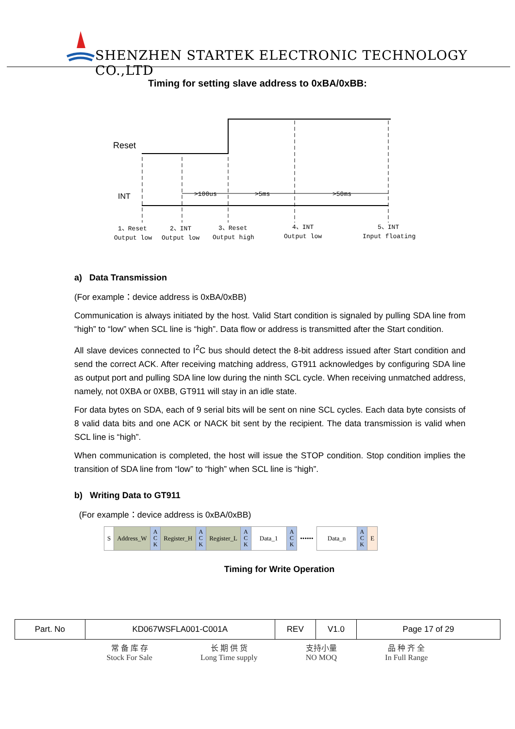SHENZHEN STARTEK ELECTRONIC TECHNOLOGY CO.,LTD
Timing for setting slave address to 0xBA/0xBB:
Reset
INT
>100us
>5ms
>50ms
1、Reset
Output low
2、INT
Output low
3、Reset
Output high
4、INT
Output low
5、INT
Input floating
a) Data Transmission
(For example：device address is 0xBA/0xBB)
Communication is always initiated by the host. Valid Start condition is signaled by pulling SDA line from “high” to “low” when SCL line is “high”. Data flow or address is transmitted after the Start condition.
All slave devices connected to I<sup>2</sup>C bus should detect the 8-bit address issued after Start condition and send the correct ACK. After receiving matching address, GT911 acknowledges by configuring SDA line as output port and pulling SDA line low during the ninth SCL cycle. When receiving unmatched address, namely, not 0XBA or 0XBB, GT911 will stay in an idle state.
For data bytes on SDA, each of 9 serial bits will be sent on nine SCL cycles. Each data byte consists of 8 valid data bits and one ACK or NACK bit sent by the recipient. The data transmission is valid when SCL line is “high”.
When communication is completed, the host will issue the STOP condition. Stop condition implies the transition of SDA line from “low” to “high” when SCL line is “high”.
b) Writing Data to GT911
(For example：device address is 0xBA/0xBB)
| S | Address_W | A C K | Register_H | A C K | Register_L | A C K | Data_1 | A C K | •••••• | Data_n | A C K | E |
Timing for Write Operation
| Part. No | KD067WSFLA001-C001A | REV | V1.0 | Page 17 of 29 |
常 备 库 存
Stock For Sale
长 期 供 货
Long Time supply
支持小量
NO MOQ
品 种 齐 全
In Full Range